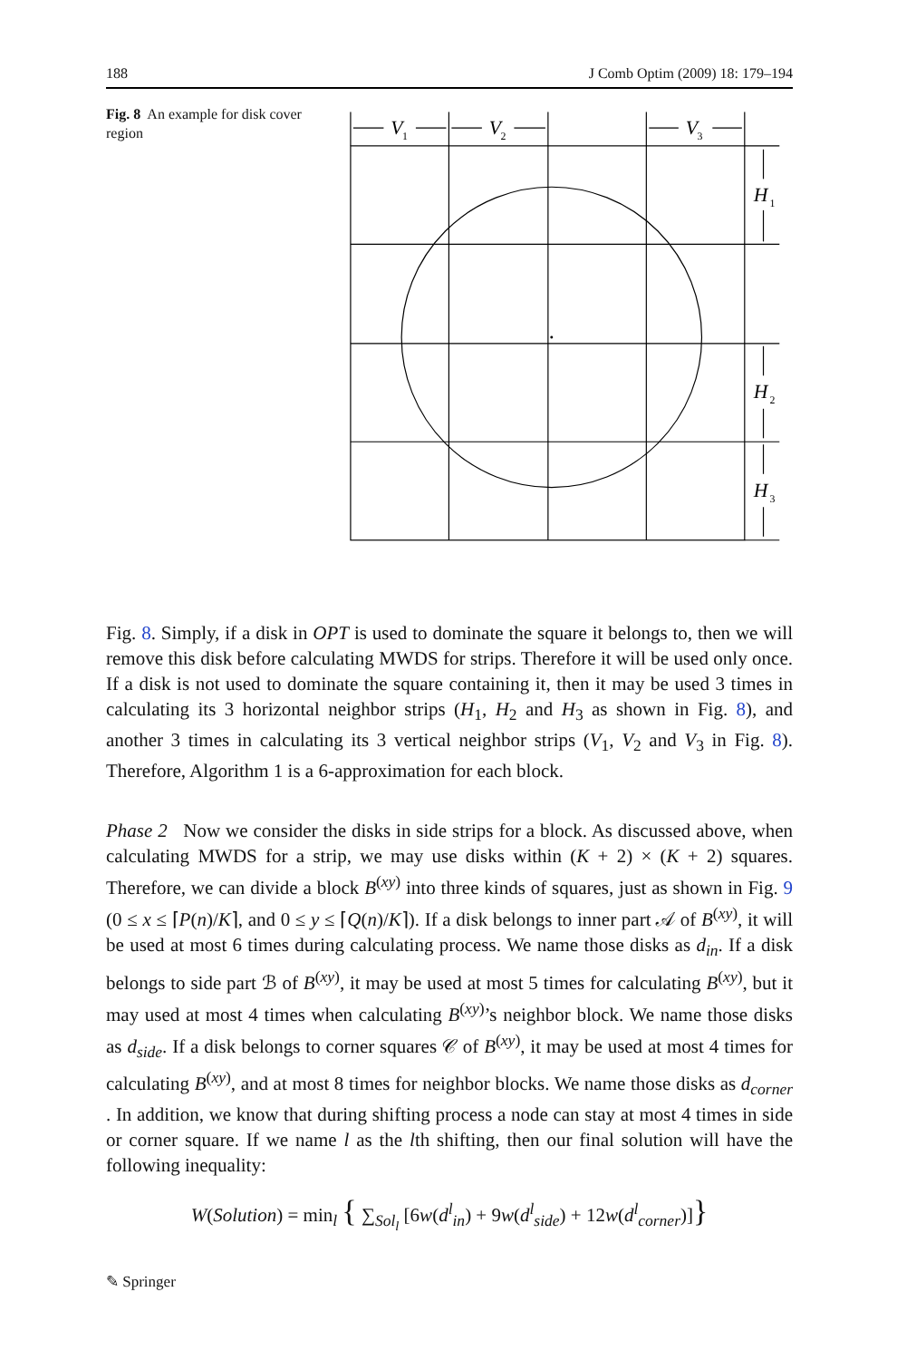188 J Comb Optim (2009) 18: 179–194
Fig. 8 An example for disk cover region
V
1
V
2
V
3
H
1
H
2
H
3
Fig. 8. Simply, if a disk in OPT is used to dominate the square it belongs to, then we will remove this disk before calculating MWDS for strips. Therefore it will be used only once. If a disk is not used to dominate the square containing it, then it may be used 3 times in calculating its 3 horizontal neighbor strips (H<sub>1</sub>, H<sub>2</sub> and H<sub>3</sub> as shown in Fig. 8), and another 3 times in calculating its 3 vertical neighbor strips (V<sub>1</sub>, V<sub>2</sub> and V<sub>3</sub> in Fig. 8). Therefore, Algorithm 1 is a 6-approximation for each block.
Phase 2 Now we consider the disks in side strips for a block. As discussed above, when calculating MWDS for a strip, we may use disks within (K + 2) × (K + 2) squares. Therefore, we can divide a block B<sup>(xy)</sup> into three kinds of squares, just as shown in Fig. 9 (0 ≤ x ≤ ⌈P(n)/K⌉, and 0 ≤ y ≤ ⌈Q(n)/K⌉). If a disk belongs to inner part 𝒜 of B<sup>(xy)</sup>, it will be used at most 6 times during calculating process. We name those disks as d<sub>in</sub>. If a disk belongs to side part ℬ of B<sup>(xy)</sup>, it may be used at most 5 times for calculating B<sup>(xy)</sup>, but it may used at most 4 times when calculating B<sup>(xy)</sup>’s neighbor block. We name those disks as d<sub>side</sub>. If a disk belongs to corner squares 𝒞 of B<sup>(xy)</sup>, it may be used at most 4 times for calculating B<sup>(xy)</sup>, and at most 8 times for neighbor blocks. We name those disks as d<sub>corner</sub> . In addition, we know that during shifting process a node can stay at most 4 times in side or corner square. If we name l as the lth shifting, then our final solution will have the following inequality:
W(Solution) = min<sub>l</sub> { ∑<sub>Sol<sub>l</sub></sub> [6w(d<sup>l</sup><sub>in</sub>) + 9w(d<sup>l</sup><sub>side</sub>) + 12w(d<sup>l</sup><sub>corner</sub>)]}
✎ Springer